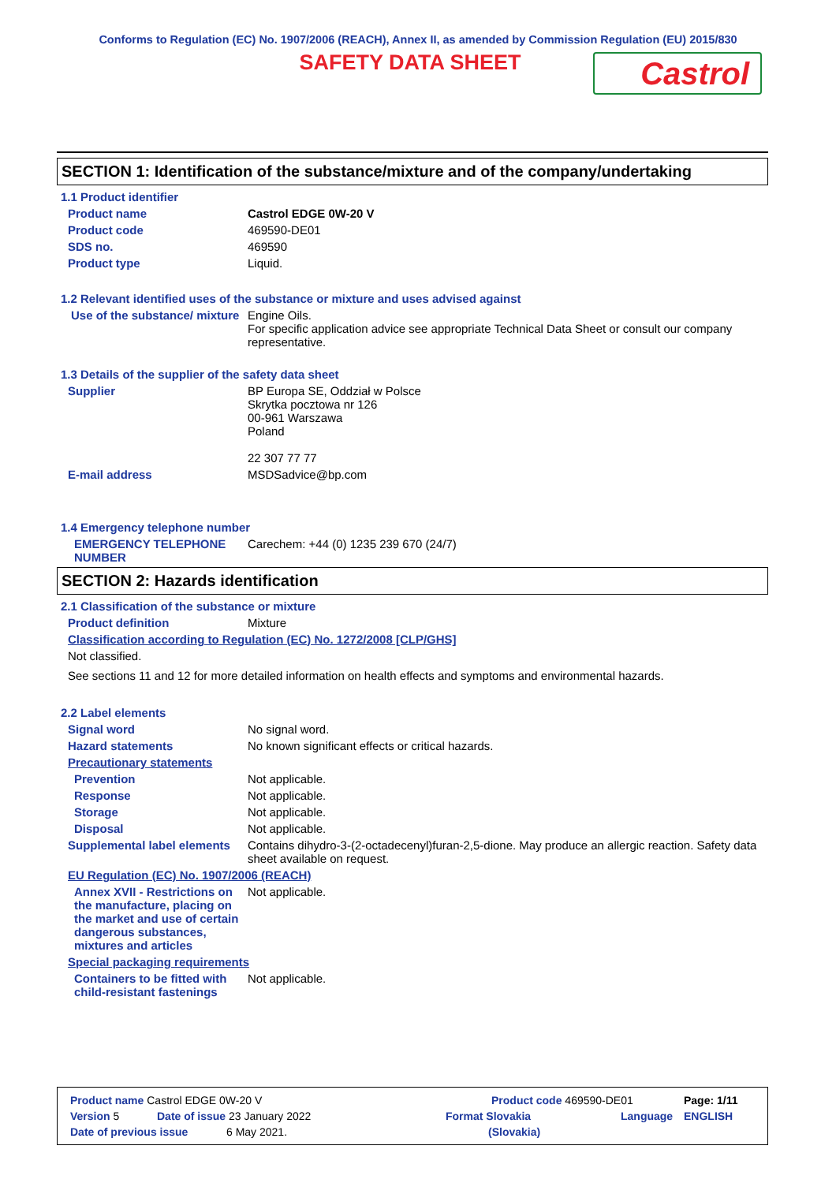Conforms to Regulation (EC) No. 1907/2006 (REACH), Annex II, as amended by Commission Regulation (EU) 2015/830
SAFETY DATA SHEET
Castrol
SECTION 1: Identification of the substance/mixture and of the company/undertaking
1.1 Product identifier
Product name Castrol EDGE 0W-20 V
Product code 469590-DE01
SDS no. 469590
Product type Liquid.
1.2 Relevant identified uses of the substance or mixture and uses advised against
Use of the substance/ mixture
Engine Oils.
For specific application advice see appropriate Technical Data Sheet or consult our company representative.
1.3 Details of the supplier of the safety data sheet
Supplier BP Europa SE, Oddział w Polsce
Skrytka pocztowa nr 126
00-961 Warszawa
Poland
22 307 77 77
E-mail address MSDSadvice@bp.com
1.4 Emergency telephone number
EMERGENCY TELEPHONE NUMBER
Carechem: +44 (0) 1235 239 670 (24/7)
SECTION 2: Hazards identification
2.1 Classification of the substance or mixture
Product definition Mixture
Classification according to Regulation (EC) No. 1272/2008 [CLP/GHS]
Not classified.
See sections 11 and 12 for more detailed information on health effects and symptoms and environmental hazards.
2.2 Label elements
Signal word No signal word.
Hazard statements No known significant effects or critical hazards.
Precautionary statements
Prevention Not applicable.
Response Not applicable.
Storage Not applicable.
Disposal Not applicable.
Supplemental label elements
Contains dihydro-3-(2-octadecenyl)furan-2,5-dione. May produce an allergic reaction. Safety data sheet available on request.
EU Regulation (EC) No. 1907/2006 (REACH)
Annex XVII - Restrictions on the manufacture, placing on the market and use of certain dangerous substances, mixtures and articles
Not applicable.
Special packaging requirements
Containers to be fitted with child-resistant fastenings
Not applicable.
Product name Castrol EDGE 0W-20 V Product code 469590-DE01 Page: 1/11
Version 5 Date of issue 23 January 2022 Format Slovakia Language ENGLISH
Date of previous issue 6 May 2021. (Slovakia)